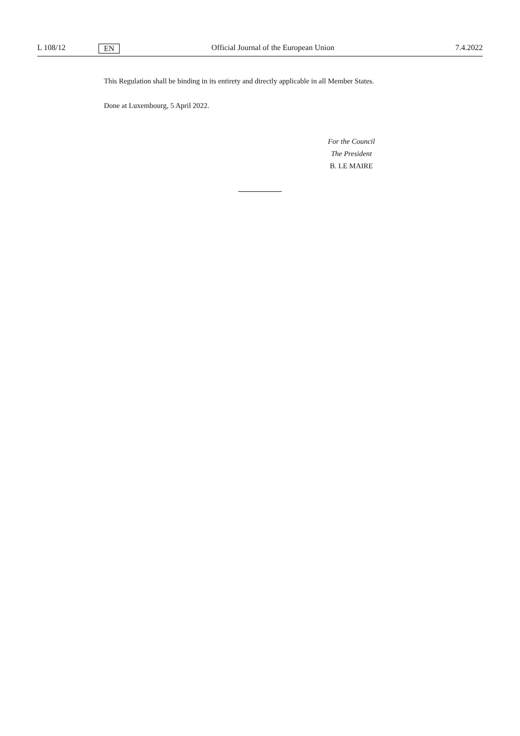L 108/12 EN Official Journal of the European Union 7.4.2022
This Regulation shall be binding in its entirety and directly applicable in all Member States.
Done at Luxembourg, 5 April 2022.
For the Council
The President
B. LE MAIRE